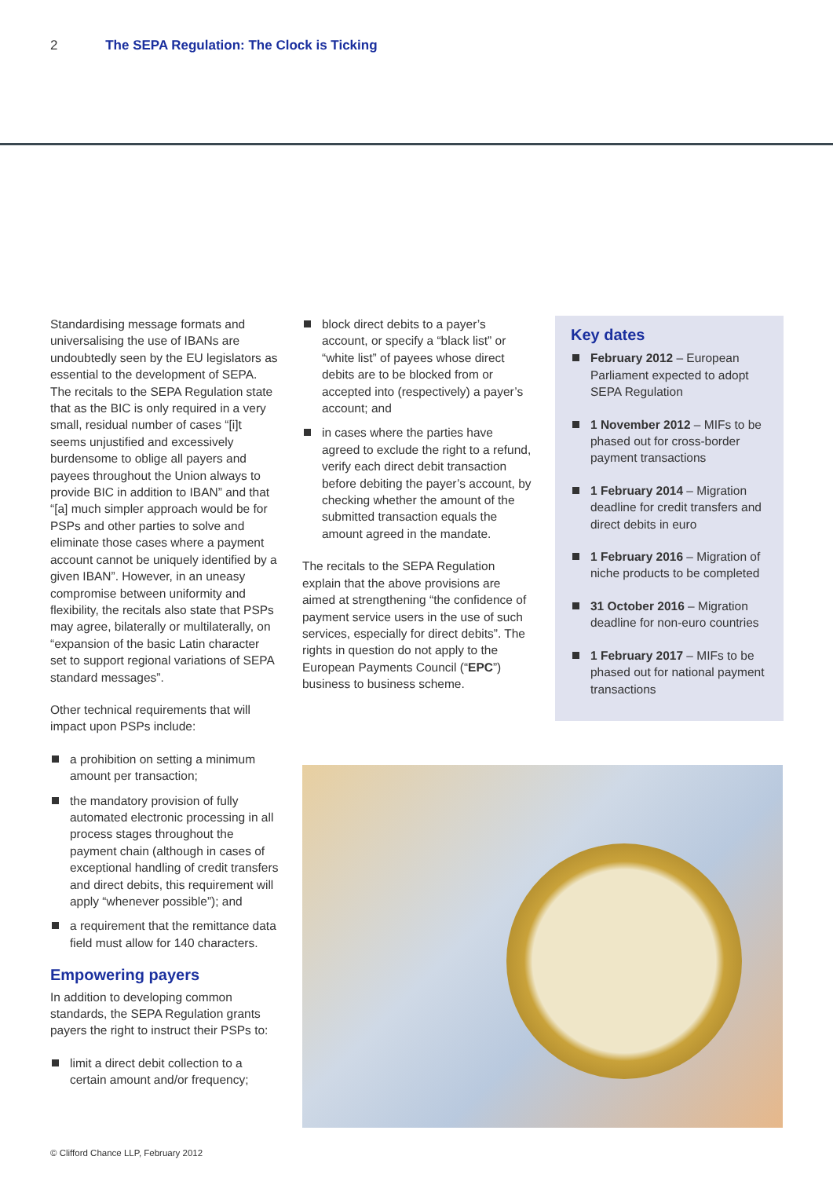2 The SEPA Regulation: The Clock is Ticking
Standardising message formats and universalising the use of IBANs are undoubtedly seen by the EU legislators as essential to the development of SEPA. The recitals to the SEPA Regulation state that as the BIC is only required in a very small, residual number of cases “[i]t seems unjustified and excessively burdensome to oblige all payers and payees throughout the Union always to provide BIC in addition to IBAN” and that “[a] much simpler approach would be for PSPs and other parties to solve and eliminate those cases where a payment account cannot be uniquely identified by a given IBAN”. However, in an uneasy compromise between uniformity and flexibility, the recitals also state that PSPs may agree, bilaterally or multilaterally, on “expansion of the basic Latin character set to support regional variations of SEPA standard messages”.
Other technical requirements that will impact upon PSPs include:
a prohibition on setting a minimum amount per transaction;
the mandatory provision of fully automated electronic processing in all process stages throughout the payment chain (although in cases of exceptional handling of credit transfers and direct debits, this requirement will apply “whenever possible”); and
a requirement that the remittance data field must allow for 140 characters.
Empowering payers
In addition to developing common standards, the SEPA Regulation grants payers the right to instruct their PSPs to:
limit a direct debit collection to a certain amount and/or frequency;
block direct debits to a payer’s account, or specify a “black list” or “white list” of payees whose direct debits are to be blocked from or accepted into (respectively) a payer’s account; and
in cases where the parties have agreed to exclude the right to a refund, verify each direct debit transaction before debiting the payer’s account, by checking whether the amount of the submitted transaction equals the amount agreed in the mandate.
The recitals to the SEPA Regulation explain that the above provisions are aimed at strengthening “the confidence of payment service users in the use of such services, especially for direct debits”. The rights in question do not apply to the European Payments Council (“EPC”) business to business scheme.
Key dates
February 2012 – European Parliament expected to adopt SEPA Regulation
1 November 2012 – MIFs to be phased out for cross-border payment transactions
1 February 2014 – Migration deadline for credit transfers and direct debits in euro
1 February 2016 – Migration of niche products to be completed
31 October 2016 – Migration deadline for non-euro countries
1 February 2017 – MIFs to be phased out for national payment transactions
© Clifford Chance LLP, February 2012